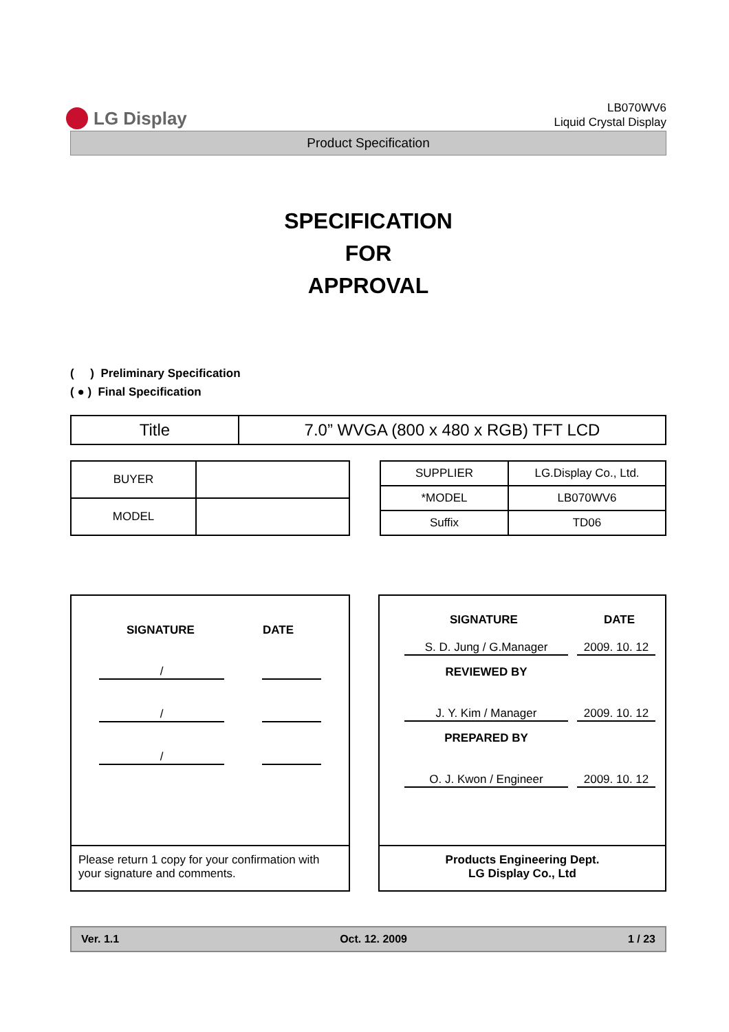LG Display
LB070WV6
Liquid Crystal Display
Product Specification
SPECIFICATION
FOR
APPROVAL
( ) Preliminary Specification
( ● ) Final Specification
| Title | 7.0” WVGA (800 x 480 x RGB) TFT LCD |
| BUYER | |
| MODEL | |
| SUPPLIER | LG.Display Co., Ltd. |
| *MODEL | LB070WV6 |
| Suffix | TD06 |
SIGNATURE DATE
/
/
/
Please return 1 copy for your confirmation with your signature and comments.
SIGNATURE DATE
S. D. Jung / G.Manager 2009. 10. 12
REVIEWED BY
J. Y. Kim / Manager 2009. 10. 12
PREPARED BY
O. J. Kwon / Engineer 2009. 10. 12
Products Engineering Dept.
LG Display Co., Ltd
Ver. 1.1 Oct. 12. 2009 1 / 23